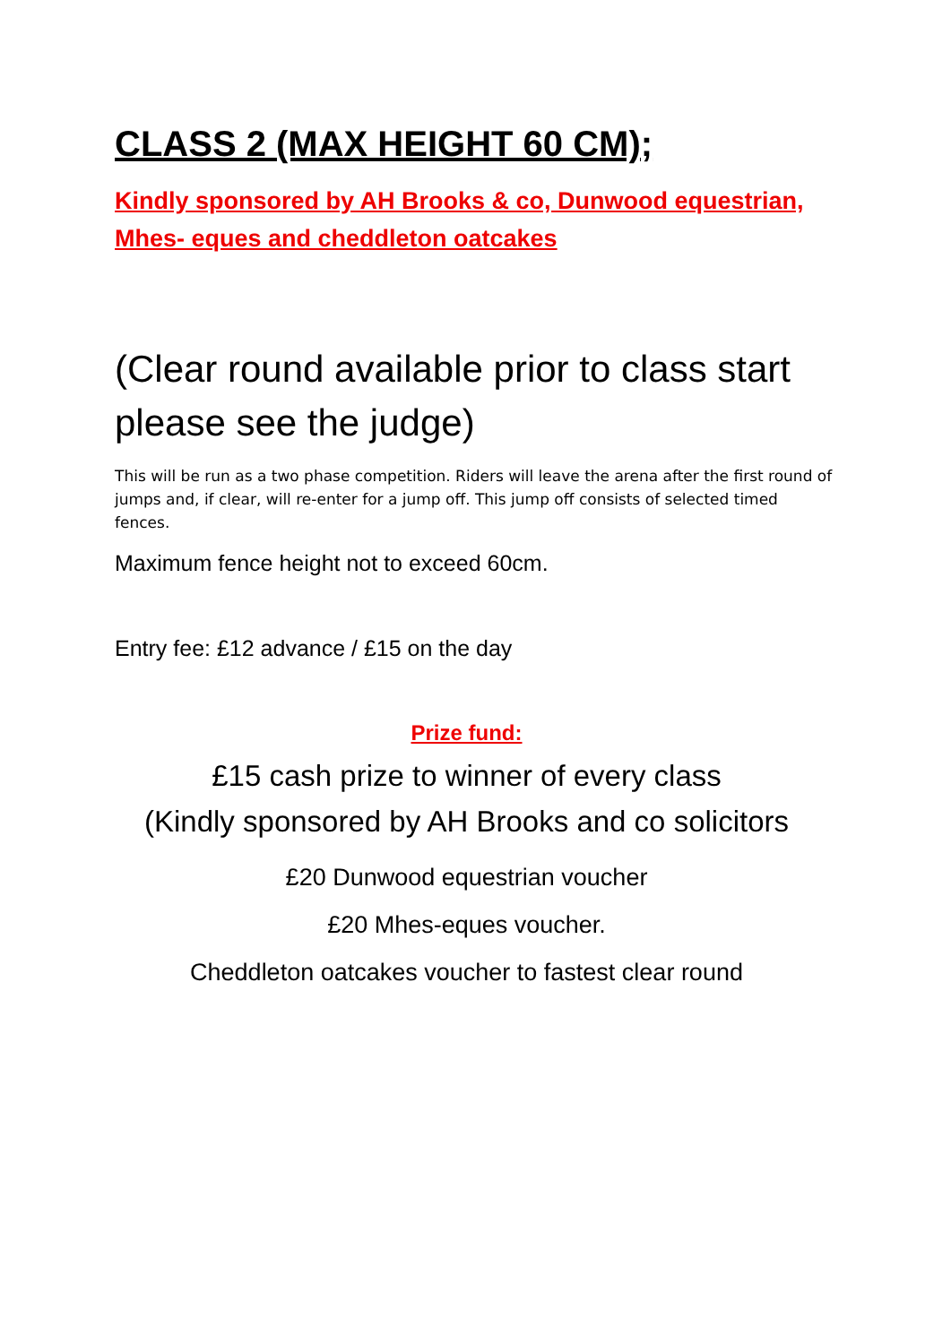CLASS 2 (MAX HEIGHT 60 CM);
Kindly sponsored by AH Brooks & co, Dunwood equestrian, Mhes- eques and cheddleton oatcakes
(Clear round available prior to class start please see the judge)
This will be run as a two phase competition. Riders will leave the arena after the first round of jumps and, if clear, will re-enter for a jump off. This jump off consists of selected timed fences.
Maximum fence height not to exceed 60cm.
Entry fee: £12 advance / £15 on the day
Prize fund:
£15 cash prize to winner of every class
(Kindly sponsored by AH Brooks and co solicitors
£20 Dunwood equestrian voucher
£20 Mhes-eques voucher.
Cheddleton oatcakes voucher to fastest clear round